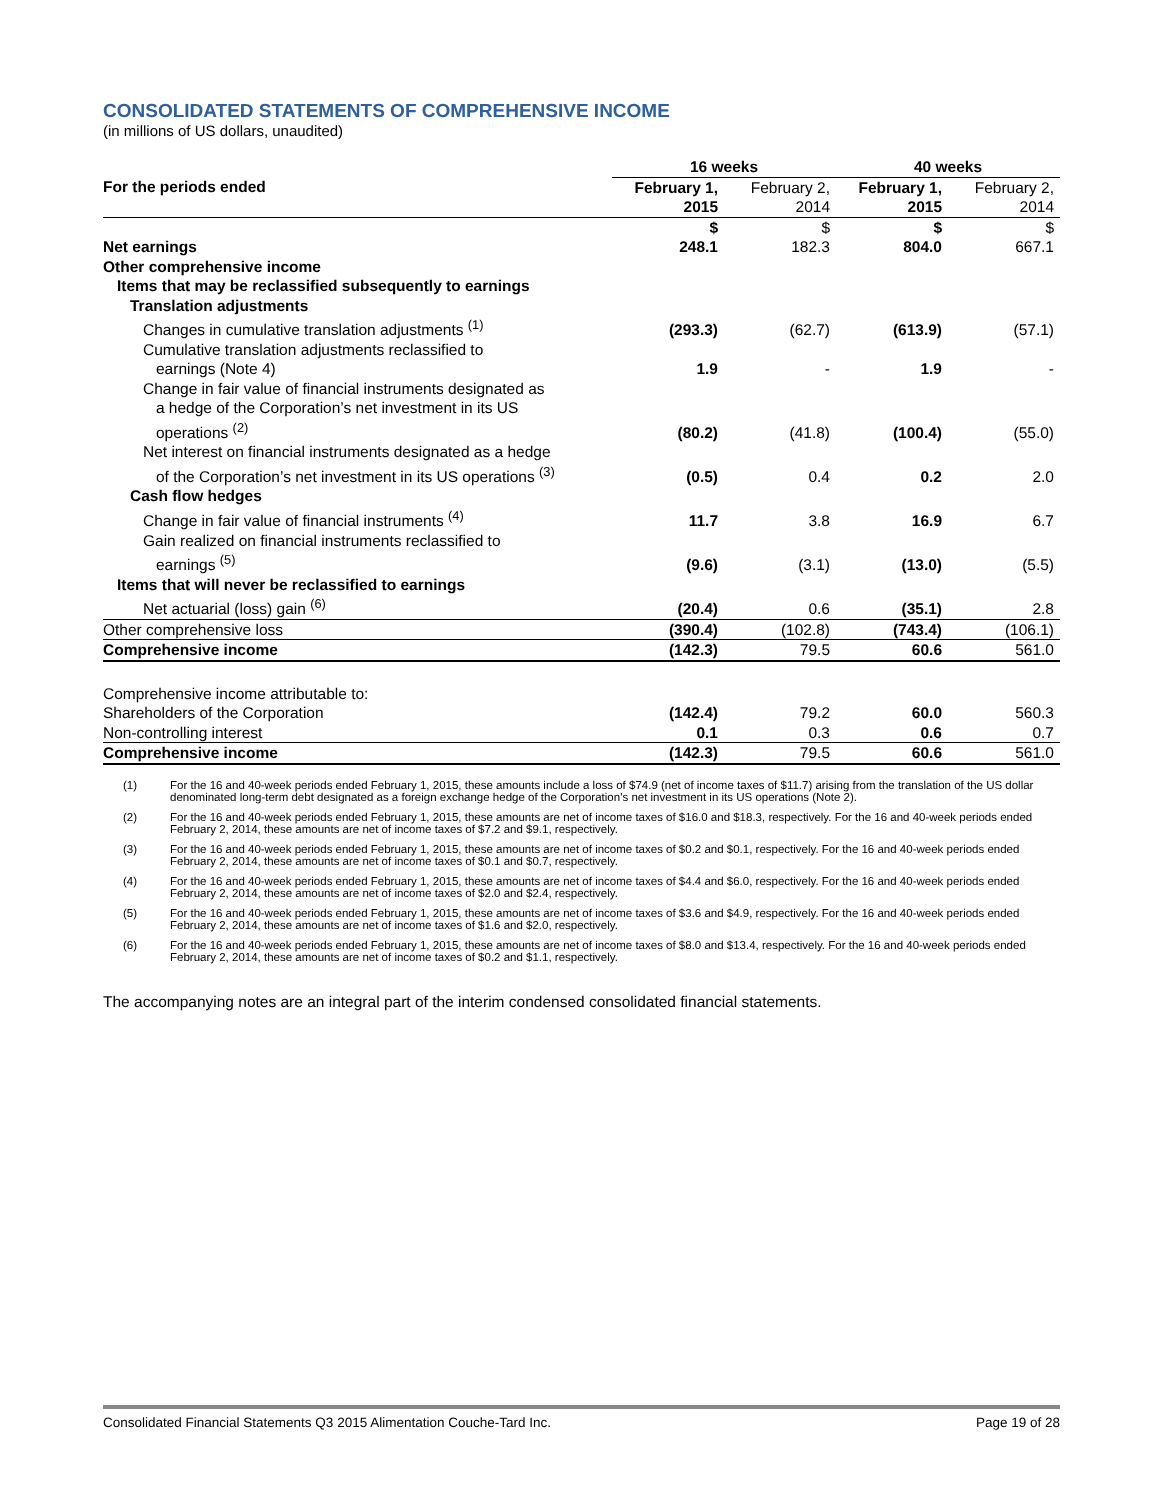CONSOLIDATED STATEMENTS OF COMPREHENSIVE INCOME
(in millions of US dollars, unaudited)
| | 16 weeks | | 40 weeks | |
| --- | --- | --- | --- | --- |
| For the periods ended | February 1, 2015 | February 2, 2014 | February 1, 2015 | February 2, 2014 |
| | $ | $ | $ | $ |
| Net earnings | 248.1 | 182.3 | 804.0 | 667.1 |
| Other comprehensive income | | | | |
| Items that may be reclassified subsequently to earnings | | | | |
| Translation adjustments | | | | |
| Changes in cumulative translation adjustments <sup>(1)</sup> | (293.3) | (62.7) | (613.9) | (57.1) |
| Cumulative translation adjustments reclassified to earnings (Note 4) | 1.9 | - | 1.9 | - |
| Change in fair value of financial instruments designated as a hedge of the Corporation’s net investment in its US operations <sup>(2)</sup> | (80.2) | (41.8) | (100.4) | (55.0) |
| Net interest on financial instruments designated as a hedge of the Corporation’s net investment in its US operations <sup>(3)</sup> | (0.5) | 0.4 | 0.2 | 2.0 |
| Cash flow hedges | | | | |
| Change in fair value of financial instruments <sup>(4)</sup> | 11.7 | 3.8 | 16.9 | 6.7 |
| Gain realized on financial instruments reclassified to earnings <sup>(5)</sup> | (9.6) | (3.1) | (13.0) | (5.5) |
| Items that will never be reclassified to earnings | | | | |
| Net actuarial (loss) gain <sup>(6)</sup> | (20.4) | 0.6 | (35.1) | 2.8 |
| Other comprehensive loss | (390.4) | (102.8) | (743.4) | (106.1) |
| Comprehensive income | (142.3) | 79.5 | 60.6 | 561.0 |
| Comprehensive income attributable to: | | | | |
| Shareholders of the Corporation | (142.4) | 79.2 | 60.0 | 560.3 |
| Non-controlling interest | 0.1 | 0.3 | 0.6 | 0.7 |
| Comprehensive income | (142.3) | 79.5 | 60.6 | 561.0 |
(1) For the 16 and 40-week periods ended February 1, 2015, these amounts include a loss of $74.9 (net of income taxes of $11.7) arising from the translation of the US dollar denominated long-term debt designated as a foreign exchange hedge of the Corporation’s net investment in its US operations (Note 2).
(2) For the 16 and 40-week periods ended February 1, 2015, these amounts are net of income taxes of $16.0 and $18.3, respectively. For the 16 and 40-week periods ended February 2, 2014, these amounts are net of income taxes of $7.2 and $9.1, respectively.
(3) For the 16 and 40-week periods ended February 1, 2015, these amounts are net of income taxes of $0.2 and $0.1, respectively. For the 16 and 40-week periods ended February 2, 2014, these amounts are net of income taxes of $0.1 and $0.7, respectively.
(4) For the 16 and 40-week periods ended February 1, 2015, these amounts are net of income taxes of $4.4 and $6.0, respectively. For the 16 and 40-week periods ended February 2, 2014, these amounts are net of income taxes of $2.0 and $2.4, respectively.
(5) For the 16 and 40-week periods ended February 1, 2015, these amounts are net of income taxes of $3.6 and $4.9, respectively. For the 16 and 40-week periods ended February 2, 2014, these amounts are net of income taxes of $1.6 and $2.0, respectively.
(6) For the 16 and 40-week periods ended February 1, 2015, these amounts are net of income taxes of $8.0 and $13.4, respectively. For the 16 and 40-week periods ended February 2, 2014, these amounts are net of income taxes of $0.2 and $1.1, respectively.
The accompanying notes are an integral part of the interim condensed consolidated financial statements.
Consolidated Financial Statements Q3 2015 Alimentation Couche-Tard Inc. Page 19 of 28